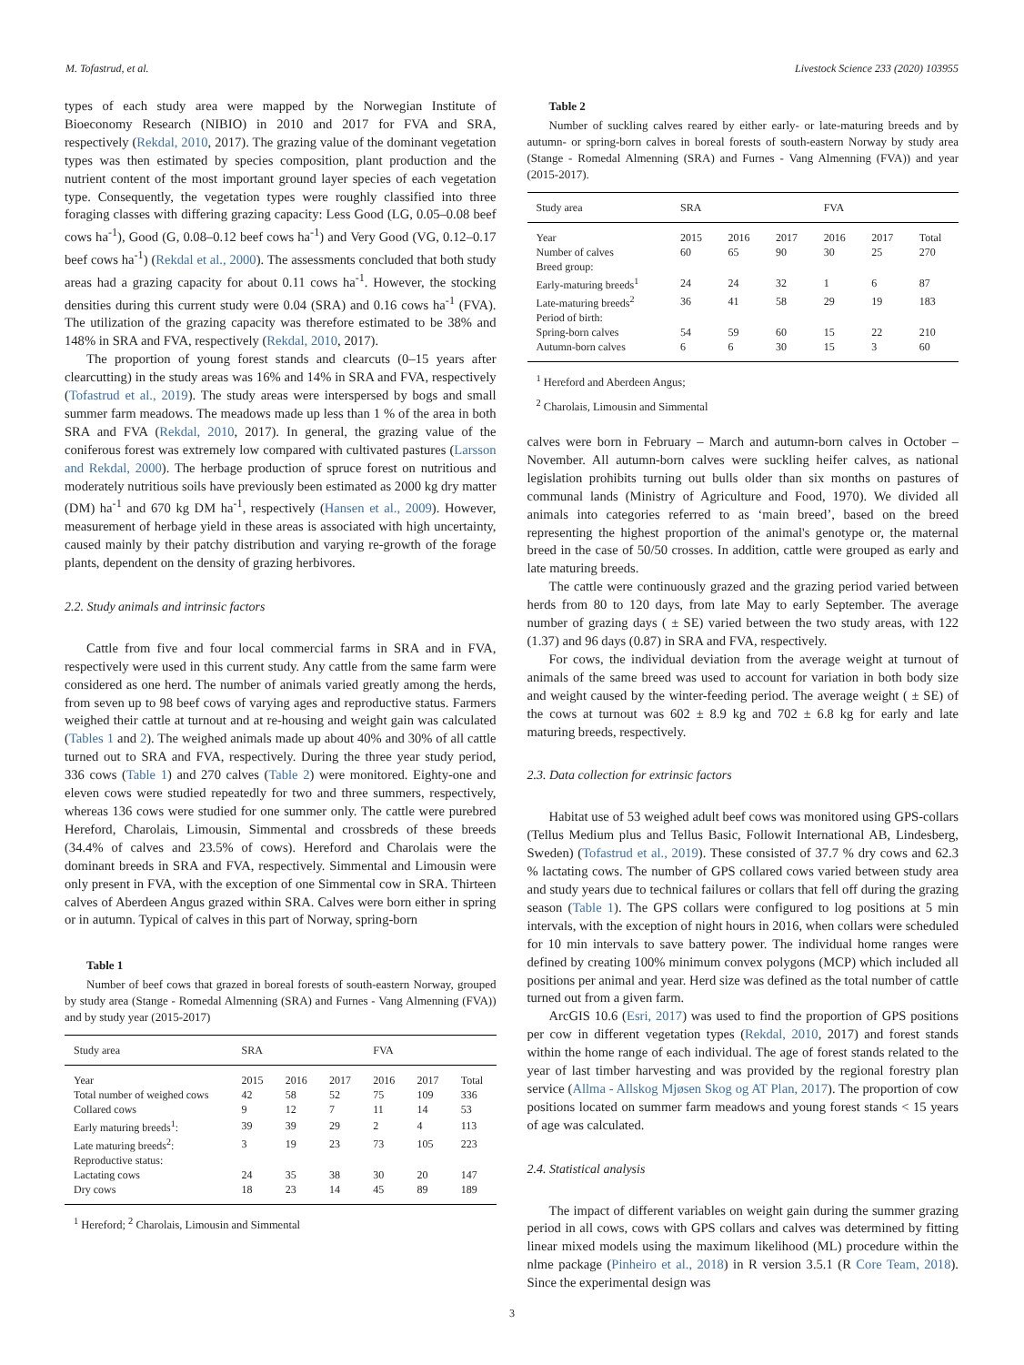M. Tofastrud, et al. Livestock Science 233 (2020) 103955
types of each study area were mapped by the Norwegian Institute of Bioeconomy Research (NIBIO) in 2010 and 2017 for FVA and SRA, respectively (Rekdal, 2010, 2017). The grazing value of the dominant vegetation types was then estimated by species composition, plant production and the nutrient content of the most important ground layer species of each vegetation type. Consequently, the vegetation types were roughly classified into three foraging classes with differing grazing capacity: Less Good (LG, 0.05–0.08 beef cows ha<sup>-1</sup>), Good (G, 0.08–0.12 beef cows ha<sup>-1</sup>) and Very Good (VG, 0.12–0.17 beef cows ha<sup>-1</sup>) (Rekdal et al., 2000). The assessments concluded that both study areas had a grazing capacity for about 0.11 cows ha<sup>-1</sup>. However, the stocking densities during this current study were 0.04 (SRA) and 0.16 cows ha<sup>-1</sup> (FVA). The utilization of the grazing capacity was therefore estimated to be 38% and 148% in SRA and FVA, respectively (Rekdal, 2010, 2017).
The proportion of young forest stands and clearcuts (0–15 years after clearcutting) in the study areas was 16% and 14% in SRA and FVA, respectively (Tofastrud et al., 2019). The study areas were interspersed by bogs and small summer farm meadows. The meadows made up less than 1 % of the area in both SRA and FVA (Rekdal, 2010, 2017). In general, the grazing value of the coniferous forest was extremely low compared with cultivated pastures (Larsson and Rekdal, 2000). The herbage production of spruce forest on nutritious and moderately nutritious soils have previously been estimated as 2000 kg dry matter (DM) ha<sup>-1</sup> and 670 kg DM ha<sup>-1</sup>, respectively (Hansen et al., 2009). However, measurement of herbage yield in these areas is associated with high uncertainty, caused mainly by their patchy distribution and varying re-growth of the forage plants, dependent on the density of grazing herbivores.
2.2. Study animals and intrinsic factors
Cattle from five and four local commercial farms in SRA and in FVA, respectively were used in this current study. Any cattle from the same farm were considered as one herd. The number of animals varied greatly among the herds, from seven up to 98 beef cows of varying ages and reproductive status. Farmers weighed their cattle at turnout and at re-housing and weight gain was calculated (Tables 1 and 2). The weighed animals made up about 40% and 30% of all cattle turned out to SRA and FVA, respectively. During the three year study period, 336 cows (Table 1) and 270 calves (Table 2) were monitored. Eighty-one and eleven cows were studied repeatedly for two and three summers, respectively, whereas 136 cows were studied for one summer only. The cattle were purebred Hereford, Charolais, Limousin, Simmental and crossbreds of these breeds (34.4% of calves and 23.5% of cows). Hereford and Charolais were the dominant breeds in SRA and FVA, respectively. Simmental and Limousin were only present in FVA, with the exception of one Simmental cow in SRA. Thirteen calves of Aberdeen Angus grazed within SRA. Calves were born either in spring or in autumn. Typical of calves in this part of Norway, spring-born
Table 1
Number of beef cows that grazed in boreal forests of south-eastern Norway, grouped by study area (Stange - Romedal Almenning (SRA) and Furnes - Vang Almenning (FVA)) and by study year (2015-2017)
| Study area | SRA | | | FVA | | |
| --- | --- | --- | --- | --- | --- | --- |
| Year | 2015 | 2016 | 2017 | 2016 | 2017 | Total |
| Total number of weighed cows | 42 | 58 | 52 | 75 | 109 | 336 |
| Collared cows | 9 | 12 | 7 | 11 | 14 | 53 |
| Early maturing breeds<sup>1</sup>: | 39 | 39 | 29 | 2 | 4 | 113 |
| Late maturing breeds<sup>2</sup>: | 3 | 19 | 23 | 73 | 105 | 223 |
| Reproductive status: | | | | | | |
| Lactating cows | 24 | 35 | 38 | 30 | 20 | 147 |
| Dry cows | 18 | 23 | 14 | 45 | 89 | 189 |
<sup>1</sup> Hereford; <sup>2</sup> Charolais, Limousin and Simmental
Table 2
Number of suckling calves reared by either early- or late-maturing breeds and by autumn- or spring-born calves in boreal forests of south-eastern Norway by study area (Stange - Romedal Almenning (SRA) and Furnes - Vang Almenning (FVA)) and year (2015-2017).
| Study area | SRA | | | FVA | | |
| --- | --- | --- | --- | --- | --- | --- |
| Year | 2015 | 2016 | 2017 | 2016 | 2017 | Total |
| Number of calves | 60 | 65 | 90 | 30 | 25 | 270 |
| Breed group: | | | | | | |
| Early-maturing breeds<sup>1</sup> | 24 | 24 | 32 | 1 | 6 | 87 |
| Late-maturing breeds<sup>2</sup> | 36 | 41 | 58 | 29 | 19 | 183 |
| Period of birth: | | | | | | |
| Spring-born calves | 54 | 59 | 60 | 15 | 22 | 210 |
| Autumn-born calves | 6 | 6 | 30 | 15 | 3 | 60 |
<sup>1</sup> Hereford and Aberdeen Angus;
<sup>2</sup> Charolais, Limousin and Simmental
calves were born in February – March and autumn-born calves in October – November. All autumn-born calves were suckling heifer calves, as national legislation prohibits turning out bulls older than six months on pastures of communal lands (Ministry of Agriculture and Food, 1970). We divided all animals into categories referred to as ‘main breed’, based on the breed representing the highest proportion of the animal's genotype or, the maternal breed in the case of 50/50 crosses. In addition, cattle were grouped as early and late maturing breeds.
The cattle were continuously grazed and the grazing period varied between herds from 80 to 120 days, from late May to early September. The average number of grazing days ( ± SE) varied between the two study areas, with 122 (1.37) and 96 days (0.87) in SRA and FVA, respectively.
For cows, the individual deviation from the average weight at turnout of animals of the same breed was used to account for variation in both body size and weight caused by the winter-feeding period. The average weight ( ± SE) of the cows at turnout was 602 ± 8.9 kg and 702 ± 6.8 kg for early and late maturing breeds, respectively.
2.3. Data collection for extrinsic factors
Habitat use of 53 weighed adult beef cows was monitored using GPS-collars (Tellus Medium plus and Tellus Basic, Followit International AB, Lindesberg, Sweden) (Tofastrud et al., 2019). These consisted of 37.7 % dry cows and 62.3 % lactating cows. The number of GPS collared cows varied between study area and study years due to technical failures or collars that fell off during the grazing season (Table 1). The GPS collars were configured to log positions at 5 min intervals, with the exception of night hours in 2016, when collars were scheduled for 10 min intervals to save battery power. The individual home ranges were defined by creating 100% minimum convex polygons (MCP) which included all positions per animal and year. Herd size was defined as the total number of cattle turned out from a given farm.
ArcGIS 10.6 (Esri, 2017) was used to find the proportion of GPS positions per cow in different vegetation types (Rekdal, 2010, 2017) and forest stands within the home range of each individual. The age of forest stands related to the year of last timber harvesting and was provided by the regional forestry plan service (Allma - Allskog Mjøsen Skog og AT Plan, 2017). The proportion of cow positions located on summer farm meadows and young forest stands < 15 years of age was calculated.
2.4. Statistical analysis
The impact of different variables on weight gain during the summer grazing period in all cows, cows with GPS collars and calves was determined by fitting linear mixed models using the maximum likelihood (ML) procedure within the nlme package (Pinheiro et al., 2018) in R version 3.5.1 (R Core Team, 2018). Since the experimental design was
3